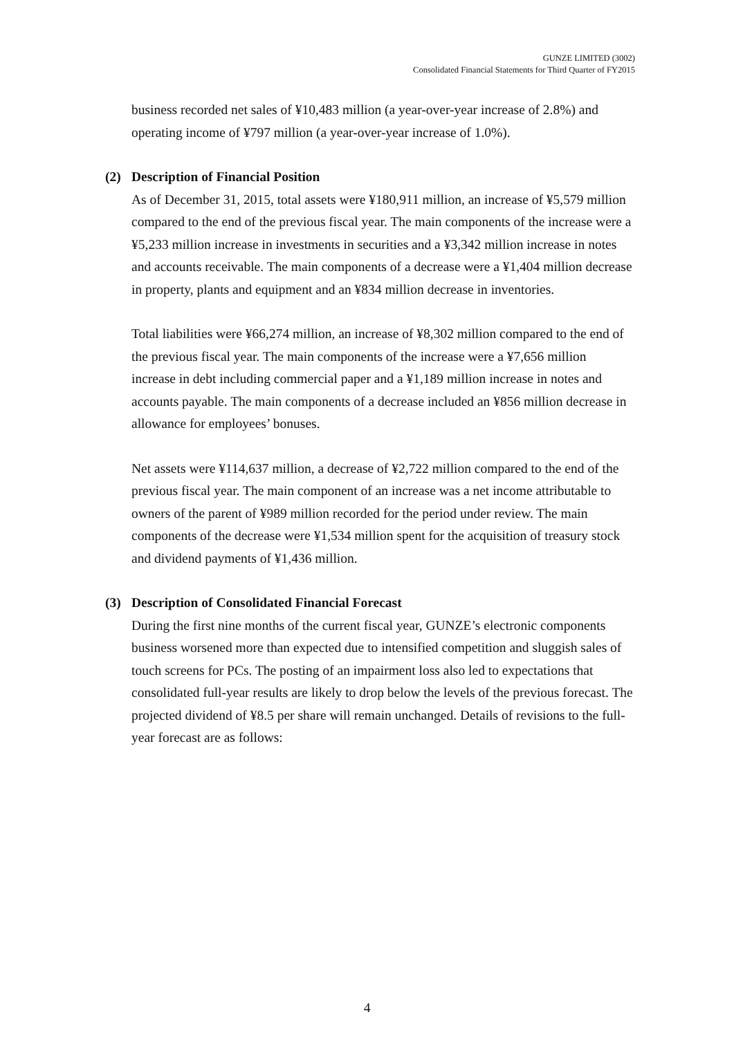GUNZE LIMITED (3002)
Consolidated Financial Statements for Third Quarter of FY2015
business recorded net sales of ¥10,483 million (a year-over-year increase of 2.8%) and operating income of ¥797 million (a year-over-year increase of 1.0%).
(2) Description of Financial Position
As of December 31, 2015, total assets were ¥180,911 million, an increase of ¥5,579 million compared to the end of the previous fiscal year. The main components of the increase were a ¥5,233 million increase in investments in securities and a ¥3,342 million increase in notes and accounts receivable. The main components of a decrease were a ¥1,404 million decrease in property, plants and equipment and an ¥834 million decrease in inventories.
Total liabilities were ¥66,274 million, an increase of ¥8,302 million compared to the end of the previous fiscal year. The main components of the increase were a ¥7,656 million increase in debt including commercial paper and a ¥1,189 million increase in notes and accounts payable. The main components of a decrease included an ¥856 million decrease in allowance for employees’ bonuses.
Net assets were ¥114,637 million, a decrease of ¥2,722 million compared to the end of the previous fiscal year. The main component of an increase was a net income attributable to owners of the parent of ¥989 million recorded for the period under review. The main components of the decrease were ¥1,534 million spent for the acquisition of treasury stock and dividend payments of ¥1,436 million.
(3) Description of Consolidated Financial Forecast
During the first nine months of the current fiscal year, GUNZE’s electronic components business worsened more than expected due to intensified competition and sluggish sales of touch screens for PCs. The posting of an impairment loss also led to expectations that consolidated full-year results are likely to drop below the levels of the previous forecast. The projected dividend of ¥8.5 per share will remain unchanged. Details of revisions to the full-year forecast are as follows:
4